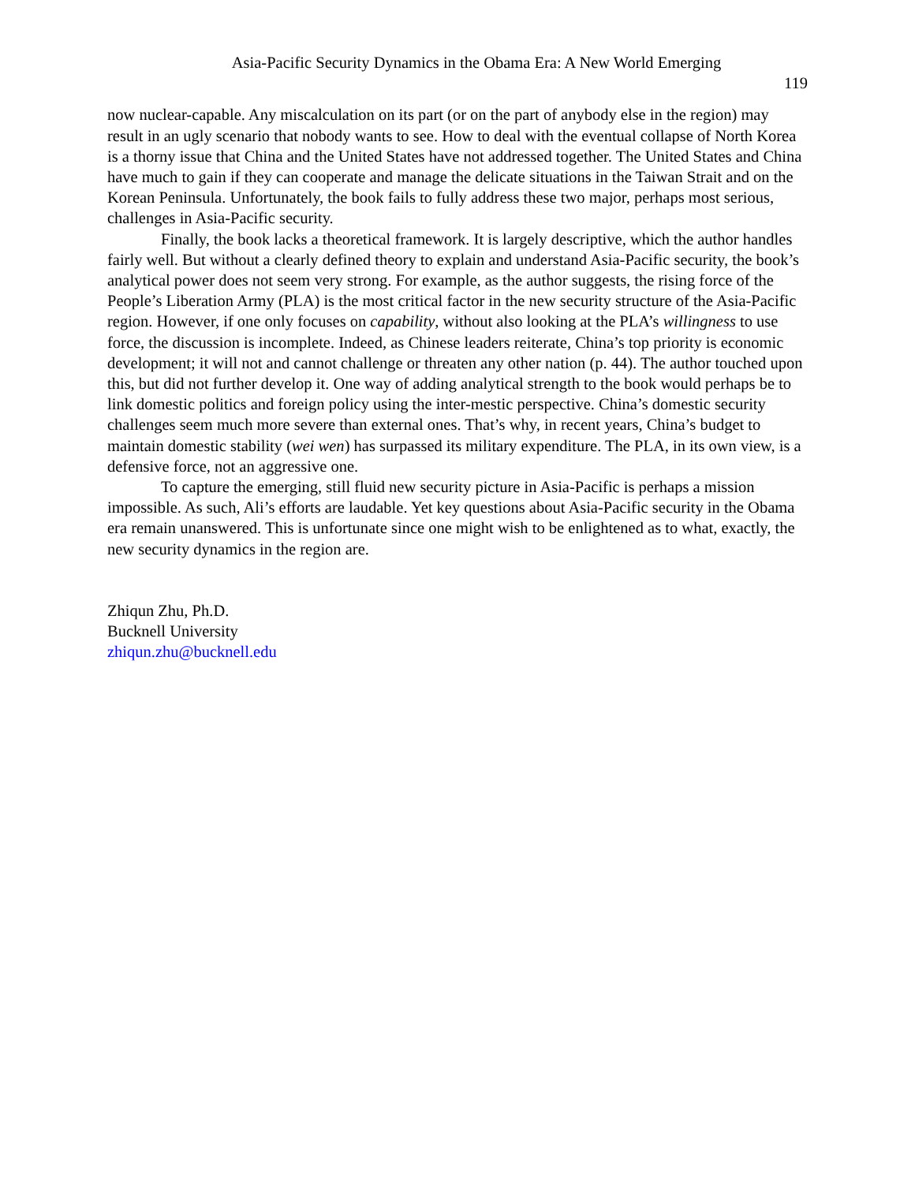Asia-Pacific Security Dynamics in the Obama Era: A New World Emerging
119
now nuclear-capable. Any miscalculation on its part (or on the part of anybody else in the region) may result in an ugly scenario that nobody wants to see. How to deal with the eventual collapse of North Korea is a thorny issue that China and the United States have not addressed together. The United States and China have much to gain if they can cooperate and manage the delicate situations in the Taiwan Strait and on the Korean Peninsula. Unfortunately, the book fails to fully address these two major, perhaps most serious, challenges in Asia-Pacific security.
Finally, the book lacks a theoretical framework. It is largely descriptive, which the author handles fairly well. But without a clearly defined theory to explain and understand Asia-Pacific security, the book’s analytical power does not seem very strong. For example, as the author suggests, the rising force of the People’s Liberation Army (PLA) is the most critical factor in the new security structure of the Asia-Pacific region. However, if one only focuses on capability, without also looking at the PLA’s willingness to use force, the discussion is incomplete. Indeed, as Chinese leaders reiterate, China’s top priority is economic development; it will not and cannot challenge or threaten any other nation (p. 44). The author touched upon this, but did not further develop it. One way of adding analytical strength to the book would perhaps be to link domestic politics and foreign policy using the inter-mestic perspective. China’s domestic security challenges seem much more severe than external ones. That’s why, in recent years, China’s budget to maintain domestic stability (wei wen) has surpassed its military expenditure. The PLA, in its own view, is a defensive force, not an aggressive one.
To capture the emerging, still fluid new security picture in Asia-Pacific is perhaps a mission impossible. As such, Ali’s efforts are laudable. Yet key questions about Asia-Pacific security in the Obama era remain unanswered. This is unfortunate since one might wish to be enlightened as to what, exactly, the new security dynamics in the region are.
Zhiqun Zhu, Ph.D.
Bucknell University
zhiqun.zhu@bucknell.edu